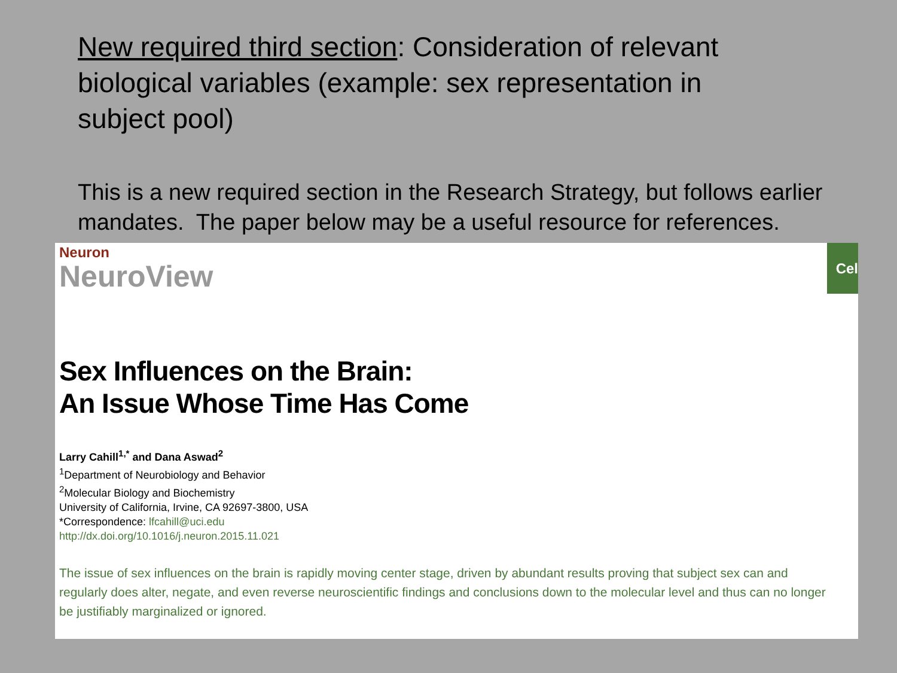New required third section: Consideration of relevant biological variables (example: sex representation in subject pool)
This is a new required section in the Research Strategy, but follows earlier mandates. The paper below may be a useful resource for references.
Cel
Neuron
NeuroView
Sex Influences on the Brain:
An Issue Whose Time Has Come
Larry Cahill<sup>1,*</sup> and Dana Aswad<sup>2</sup>
<sup>1</sup> Department of Neurobiology and Behavior
<sup>2</sup> Molecular Biology and Biochemistry
University of California, Irvine, CA 92697-3800, USA
*Correspondence: lfcahill@uci.edu
http://dx.doi.org/10.1016/j.neuron.2015.11.021
The issue of sex influences on the brain is rapidly moving center stage, driven by abundant results proving that subject sex can and regularly does alter, negate, and even reverse neuroscientific findings and conclusions down to the molecular level and thus can no longer be justifiably marginalized or ignored.